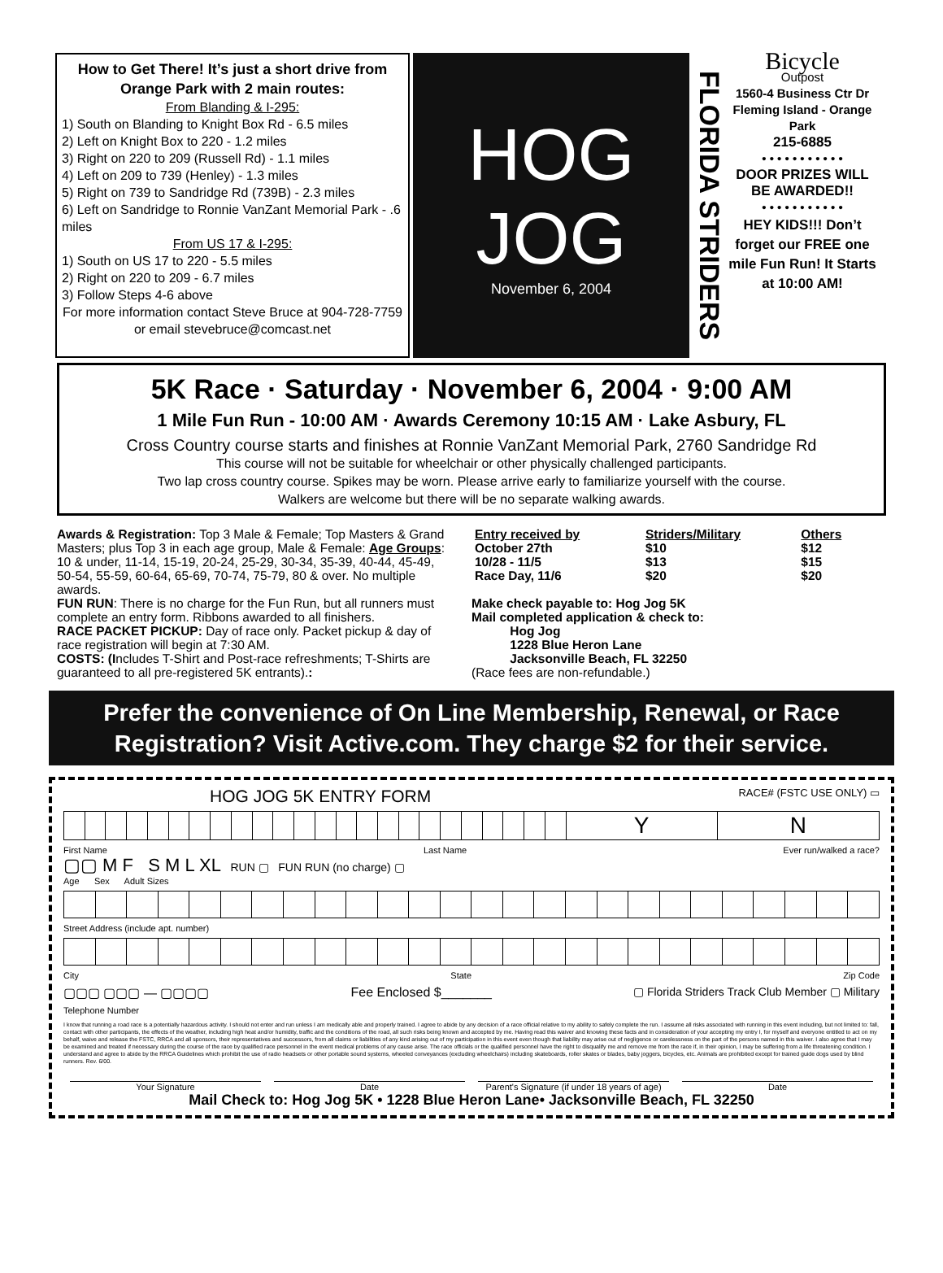How to Get There! It’s just a short drive from Orange Park with 2 main routes:
From Blanding & I-295:
1) South on Blanding to Knight Box Rd - 6.5 miles
2) Left on Knight Box to 220 - 1.2 miles
3) Right on 220 to 209 (Russell Rd) - 1.1 miles
4) Left on 209 to 739 (Henley) - 1.3 miles
5) Right on 739 to Sandridge Rd (739B) - 2.3 miles
6) Left on Sandridge to Ronnie VanZant Memorial Park - .6 miles
From US 17 & I-295:
1) South on US 17 to 220 - 5.5 miles
2) Right on 220 to 209 - 6.7 miles
3) Follow Steps 4-6 above
For more information contact Steve Bruce at 904-728-7759 or email stevebruce@comcast.net
HOG
JOG
November 6, 2004
FLORIDA STRIDERS
Bicycle
Outpost
1560-4 Business Ctr Dr
Fleming Island - Orange Park
215-6885
• • • • • • • • • • •
DOOR PRIZES WILL BE AWARDED!!
• • • • • • • • • • •
HEY KIDS!!! Don’t forget our FREE one mile Fun Run! It Starts at 10:00 AM!
5K Race · Saturday · November 6, 2004 · 9:00 AM
1 Mile Fun Run - 10:00 AM · Awards Ceremony 10:15 AM · Lake Asbury, FL
Cross Country course starts and finishes at Ronnie VanZant Memorial Park, 2760 Sandridge Rd
This course will not be suitable for wheelchair or other physically challenged participants.
Two lap cross country course. Spikes may be worn. Please arrive early to familiarize yourself with the course.
Walkers are welcome but there will be no separate walking awards.
Awards & Registration: Top 3 Male & Female; Top Masters & Grand Masters; plus Top 3 in each age group, Male & Female: Age Groups: 10 & under, 11-14, 15-19, 20-24, 25-29, 30-34, 35-39, 40-44, 45-49, 50-54, 55-59, 60-64, 65-69, 70-74, 75-79, 80 & over. No multiple awards.
FUN RUN: There is no charge for the Fun Run, but all runners must complete an entry form. Ribbons awarded to all finishers.
RACE PACKET PICKUP: Day of race only. Packet pickup & day of race registration will begin at 7:30 AM.
COSTS: (Includes T-Shirt and Post-race refreshments; T-Shirts are guaranteed to all pre-registered 5K entrants).:
| Entry received by | Striders/Military | Others |
| --- | --- | --- |
| October 27th | $10 | $12 |
| 10/28 - 11/5 | $13 | $15 |
| Race Day, 11/6 | $20 | $20 |
Make check payable to: Hog Jog 5K
Mail completed application & check to:
Hog Jog
1228 Blue Heron Lane
Jacksonville Beach, FL 32250
(Race fees are non-refundable.)
Prefer the convenience of On Line Membership, Renewal, or Race Registration? Visit Active.com. They charge $2 for their service.
HOG JOG 5K ENTRY FORM RACE# (FSTC USE ONLY) ▭
| | | | | | | | | | | | | | | | | | | | | | | | | Y | N |
First Name Last Name Ever run/walked a race?
▢▢ M F S M L XL RUN ▢ FUN RUN (no charge) ▢
Age Sex Adult Sizes
Street Address (include apt. number)
City State Zip Code
▢▢▢ ▢▢▢ — ▢▢▢▢ Fee Enclosed $_______ ▢ Florida Striders Track Club Member ▢ Military
Telephone Number
I know that running a road race is a potentially hazardous activity. I should not enter and run unless I am medically able and properly trained. I agree to abide by any decision of a race official relative to my ability to safely complete the run. I assume all risks associated with running in this event including, but not limited to: fall, contact with other participants, the effects of the weather, including high heat and/or humidity, traffic and the conditions of the road, all such risks being known and accepted by me. Having read this waiver and knowing these facts and in consideration of your accepting my entry I, for myself and everyone entitled to act on my behalf, waive and release the FSTC, RRCA and all sponsors, their representatives and successors, from all claims or liabilities of any kind arising out of my participation in this event even though that liability may arise out of negligence or carelessness on the part of the persons named in this waiver. I also agree that I may be examined and treated if necessary during the course of the race by qualified race personnel in the event medical problems of any cause arise. The race officials or the qualified personnel have the right to disqualify me and remove me from the race if, in their opinion, I may be suffering from a life threatening condition. I understand and agree to abide by the RRCA Guidelines which prohibit the use of radio headsets or other portable sound systems, wheeled conveyances (excluding wheelchairs) including skateboards, roller skates or blades, baby joggers, bicycles, etc. Animals are prohibited except for trained guide dogs used by blind runners. Rev. 6/00.
Your Signature Date Parent's Signature (if under 18 years of age) Date
Mail Check to: Hog Jog 5K • 1228 Blue Heron Lane• Jacksonville Beach, FL 32250